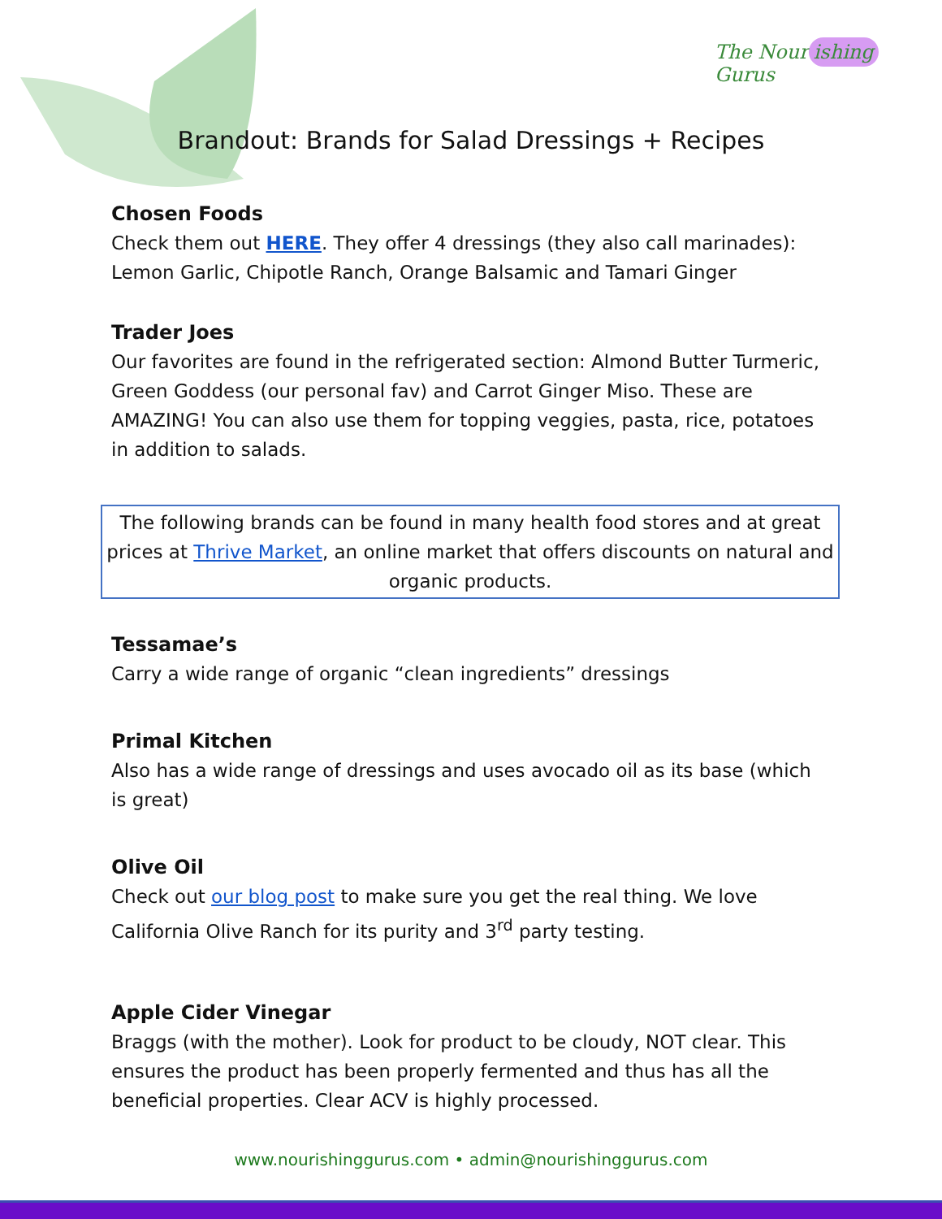The Nour ishing Gurus
Brandout: Brands for Salad Dressings + Recipes
Chosen Foods
Check them out HERE. They offer 4 dressings (they also call marinades): Lemon Garlic, Chipotle Ranch, Orange Balsamic and Tamari Ginger
Trader Joes
Our favorites are found in the refrigerated section: Almond Butter Turmeric, Green Goddess (our personal fav) and Carrot Ginger Miso. These are AMAZING! You can also use them for topping veggies, pasta, rice, potatoes in addition to salads.
The following brands can be found in many health food stores and at great prices at Thrive Market, an online market that offers discounts on natural and organic products.
Tessamae’s
Carry a wide range of organic “clean ingredients” dressings
Primal Kitchen
Also has a wide range of dressings and uses avocado oil as its base (which is great)
Olive Oil
Check out our blog post to make sure you get the real thing. We love California Olive Ranch for its purity and 3<sup>rd</sup> party testing.
Apple Cider Vinegar
Braggs (with the mother). Look for product to be cloudy, NOT clear. This ensures the product has been properly fermented and thus has all the beneficial properties. Clear ACV is highly processed.
www.nourishinggurus.com • admin@nourishinggurus.com